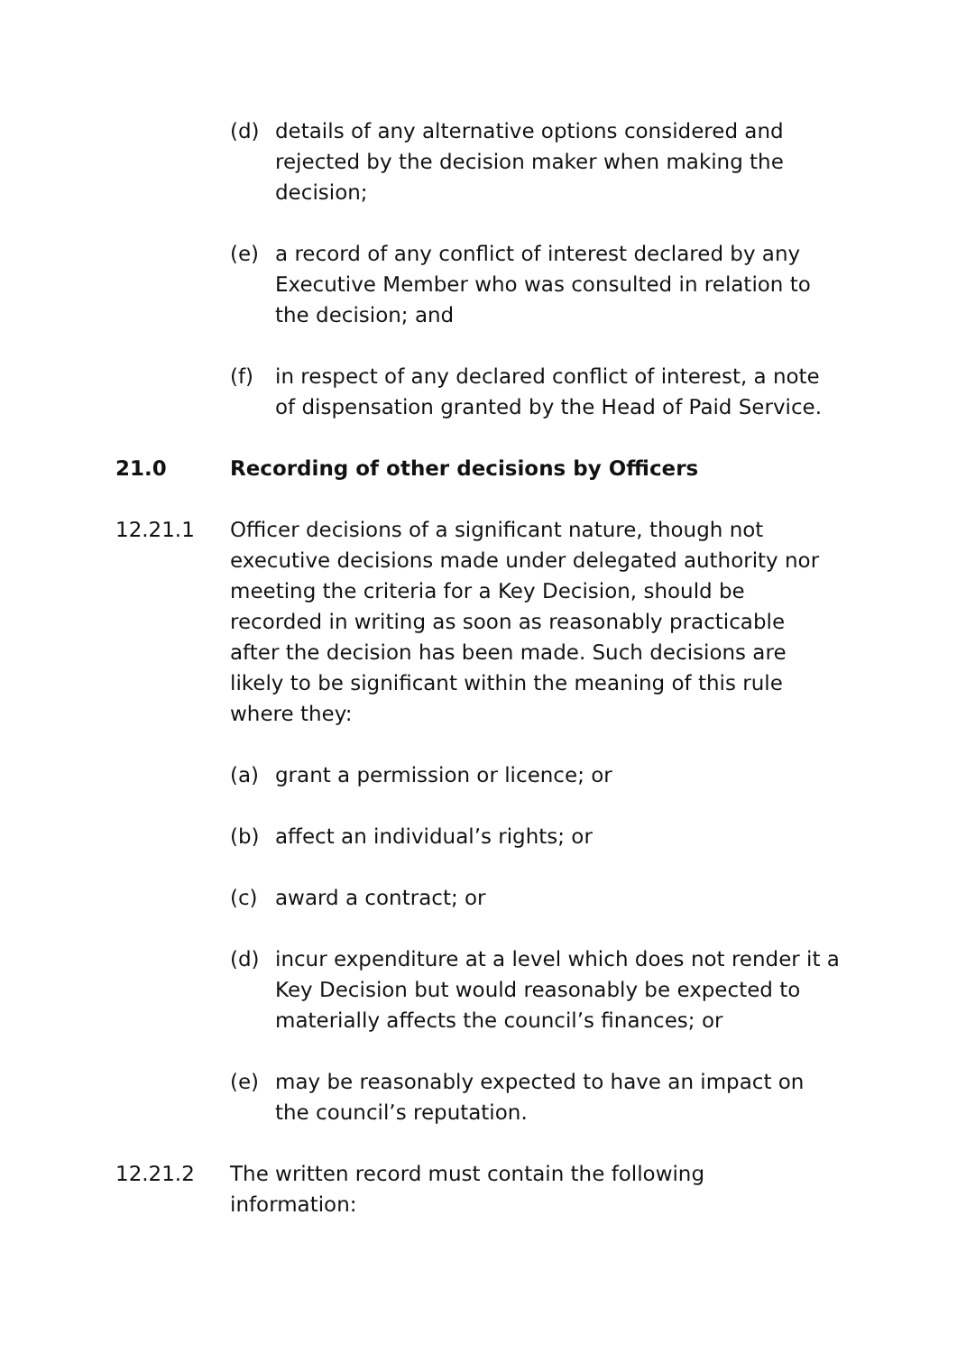(d) details of any alternative options considered and rejected by the decision maker when making the decision;
(e) a record of any conflict of interest declared by any Executive Member who was consulted in relation to the decision; and
(f) in respect of any declared conflict of interest, a note of dispensation granted by the Head of Paid Service.
21.0 Recording of other decisions by Officers
12.21.1 Officer decisions of a significant nature, though not executive decisions made under delegated authority nor meeting the criteria for a Key Decision, should be recorded in writing as soon as reasonably practicable after the decision has been made. Such decisions are likely to be significant within the meaning of this rule where they:
(a) grant a permission or licence; or
(b) affect an individual’s rights; or
(c) award a contract; or
(d) incur expenditure at a level which does not render it a Key Decision but would reasonably be expected to materially affects the council’s finances; or
(e) may be reasonably expected to have an impact on the council’s reputation.
12.21.2 The written record must contain the following information: